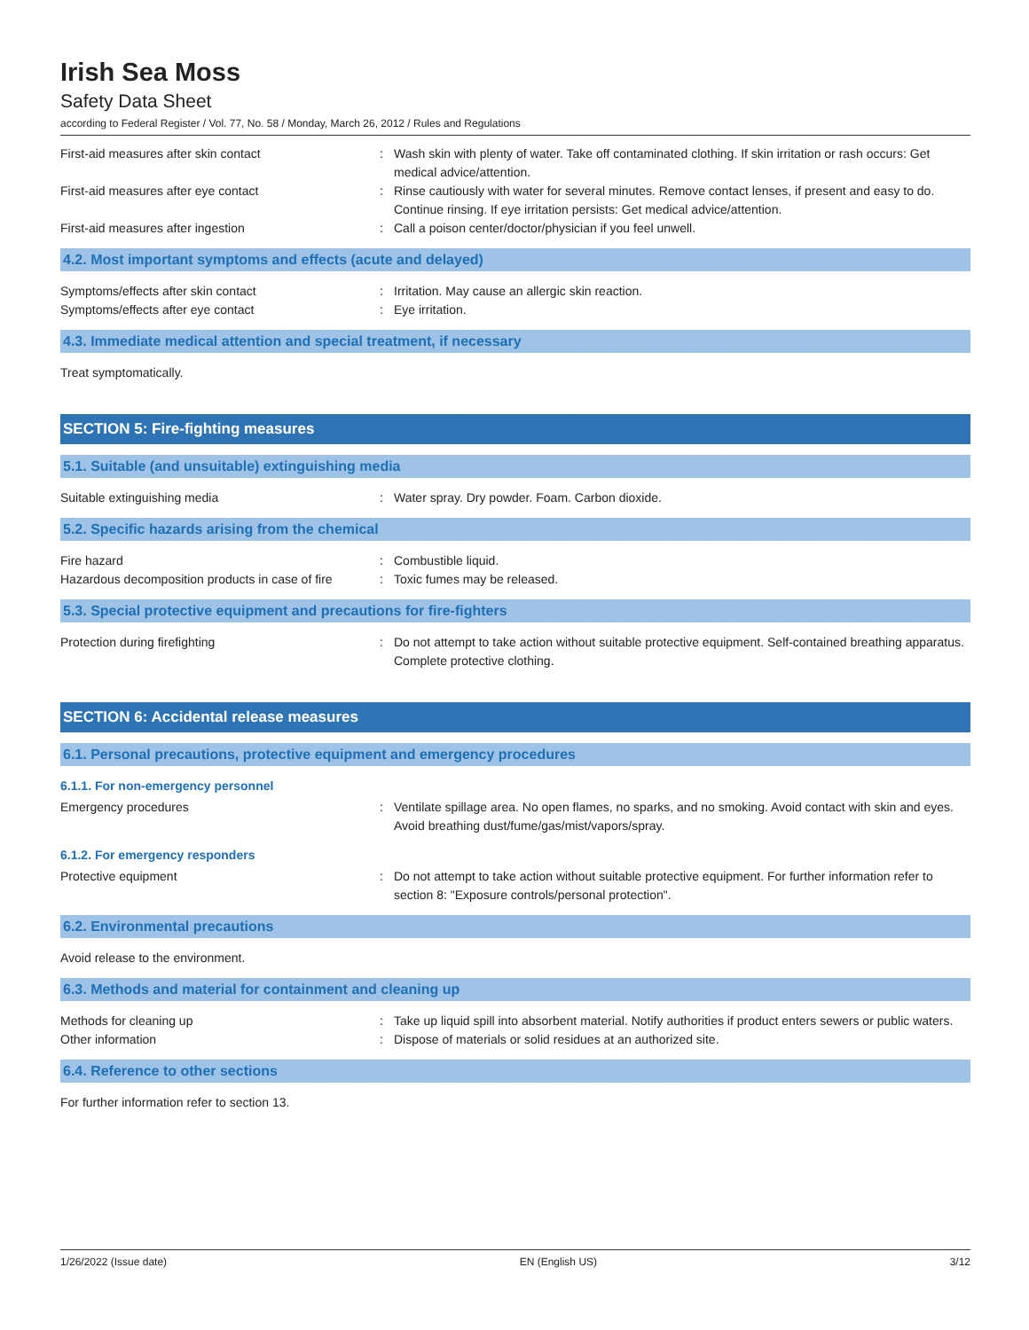Irish Sea Moss
Safety Data Sheet
according to Federal Register / Vol. 77, No. 58 / Monday, March 26, 2012 / Rules and Regulations
First-aid measures after skin contact : Wash skin with plenty of water. Take off contaminated clothing. If skin irritation or rash occurs: Get medical advice/attention.
First-aid measures after eye contact : Rinse cautiously with water for several minutes. Remove contact lenses, if present and easy to do. Continue rinsing. If eye irritation persists: Get medical advice/attention.
First-aid measures after ingestion : Call a poison center/doctor/physician if you feel unwell.
4.2. Most important symptoms and effects (acute and delayed)
Symptoms/effects after skin contact : Irritation. May cause an allergic skin reaction.
Symptoms/effects after eye contact : Eye irritation.
4.3. Immediate medical attention and special treatment, if necessary
Treat symptomatically.
SECTION 5: Fire-fighting measures
5.1. Suitable (and unsuitable) extinguishing media
Suitable extinguishing media : Water spray. Dry powder. Foam. Carbon dioxide.
5.2. Specific hazards arising from the chemical
Fire hazard : Combustible liquid.
Hazardous decomposition products in case of fire
: Toxic fumes may be released.
5.3. Special protective equipment and precautions for fire-fighters
Protection during firefighting : Do not attempt to take action without suitable protective equipment. Self-contained breathing apparatus. Complete protective clothing.
SECTION 6: Accidental release measures
6.1. Personal precautions, protective equipment and emergency procedures
6.1.1. For non-emergency personnel
Emergency procedures : Ventilate spillage area. No open flames, no sparks, and no smoking. Avoid contact with skin and eyes. Avoid breathing dust/fume/gas/mist/vapors/spray.
6.1.2. For emergency responders
Protective equipment : Do not attempt to take action without suitable protective equipment. For further information refer to section 8: "Exposure controls/personal protection".
6.2. Environmental precautions
Avoid release to the environment.
6.3. Methods and material for containment and cleaning up
Methods for cleaning up : Take up liquid spill into absorbent material. Notify authorities if product enters sewers or public waters.
Other information : Dispose of materials or solid residues at an authorized site.
6.4. Reference to other sections
For further information refer to section 13.
1/26/2022 (Issue date) EN (English US) 3/12